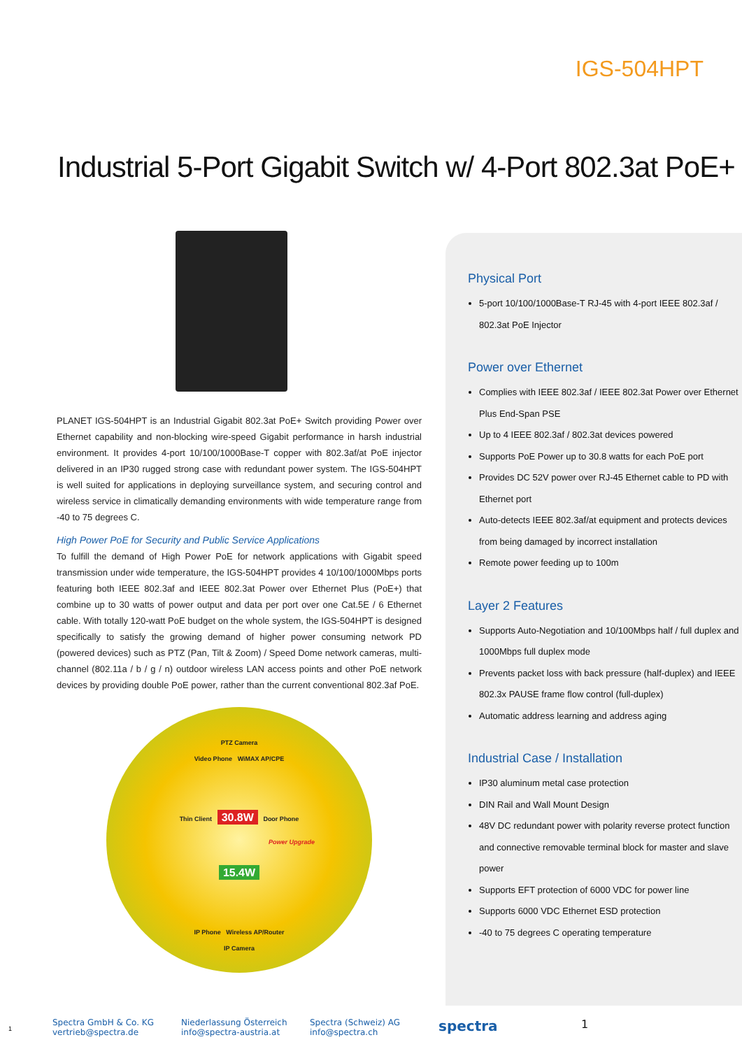IGS-504HPT
Industrial 5-Port Gigabit Switch w/ 4-Port 802.3at PoE+
PLANET IGS-504HPT is an Industrial Gigabit 802.3at PoE+ Switch providing Power over Ethernet capability and non-blocking wire-speed Gigabit performance in harsh industrial environment. It provides 4-port 10/100/1000Base-T copper with 802.3af/at PoE injector delivered in an IP30 rugged strong case with redundant power system. The IGS-504HPT is well suited for applications in deploying surveillance system, and securing control and wireless service in climatically demanding environments with wide temperature range from -40 to 75 degrees C.
High Power PoE for Security and Public Service Applications
To fulfill the demand of High Power PoE for network applications with Gigabit speed transmission under wide temperature, the IGS-504HPT provides 4 10/100/1000Mbps ports featuring both IEEE 802.3af and IEEE 802.3at Power over Ethernet Plus (PoE+) that combine up to 30 watts of power output and data per port over one Cat.5E / 6 Ethernet cable. With totally 120-watt PoE budget on the whole system, the IGS-504HPT is designed specifically to satisfy the growing demand of higher power consuming network PD (powered devices) such as PTZ (Pan, Tilt & Zoom) / Speed Dome network cameras, multi-channel (802.11a / b / g / n) outdoor wireless LAN access points and other PoE network devices by providing double PoE power, rather than the current conventional 802.3af PoE.
PTZ Camera
Video Phone WiMAX AP/CPE
Thin Client 30.8W Door Phone
Power Upgrade
15.4W
IP Phone Wireless AP/Router
IP Camera
Physical Port
5-port 10/100/1000Base-T RJ-45 with 4-port IEEE 802.3af / 802.3at PoE Injector
Power over Ethernet
Complies with IEEE 802.3af / IEEE 802.3at Power over Ethernet Plus End-Span PSE
Up to 4 IEEE 802.3af / 802.3at devices powered
Supports PoE Power up to 30.8 watts for each PoE port
Provides DC 52V power over RJ-45 Ethernet cable to PD with Ethernet port
Auto-detects IEEE 802.3af/at equipment and protects devices from being damaged by incorrect installation
Remote power feeding up to 100m
Layer 2 Features
Supports Auto-Negotiation and 10/100Mbps half / full duplex and 1000Mbps full duplex mode
Prevents packet loss with back pressure (half-duplex) and IEEE 802.3x PAUSE frame flow control (full-duplex)
Automatic address learning and address aging
Industrial Case / Installation
IP30 aluminum metal case protection
DIN Rail and Wall Mount Design
48V DC redundant power with polarity reverse protect function and connective removable terminal block for master and slave power
Supports EFT protection of 6000 VDC for power line
Supports 6000 VDC Ethernet ESD protection
-40 to 75 degrees C operating temperature
1
Spectra GmbH & Co. KG
vertrieb@spectra.de
Niederlassung Österreich
info@spectra-austria.at
Spectra (Schweiz) AG
info@spectra.ch
spectra
1